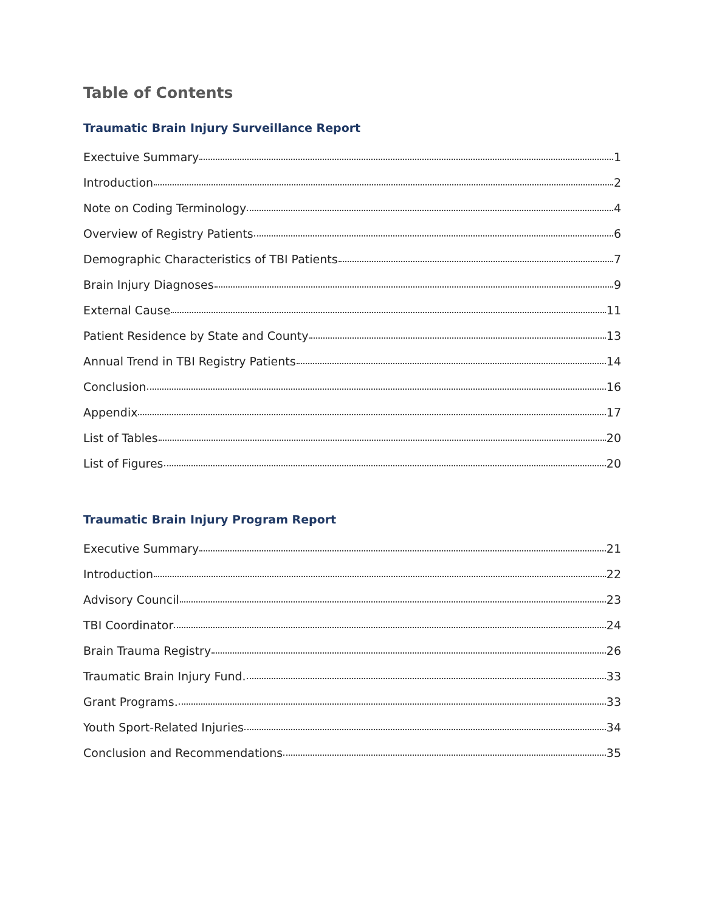Table of Contents
Traumatic Brain Injury Surveillance Report
Exectuive Summary 1
Introduction 2
Note on Coding Terminology 4
Overview of Registry Patients 6
Demographic Characteristics of TBI Patients 7
Brain Injury Diagnoses 9
External Cause 11
Patient Residence by State and County 13
Annual Trend in TBI Registry Patients 14
Conclusion 16
Appendix 17
List of Tables 20
List of Figures 20
Traumatic Brain Injury Program Report
Executive Summary 21
Introduction 22
Advisory Council 23
TBI Coordinator 24
Brain Trauma Registry 26
Traumatic Brain Injury Fund. 33
Grant Programs. 33
Youth Sport-Related Injuries 34
Conclusion and Recommendations 35